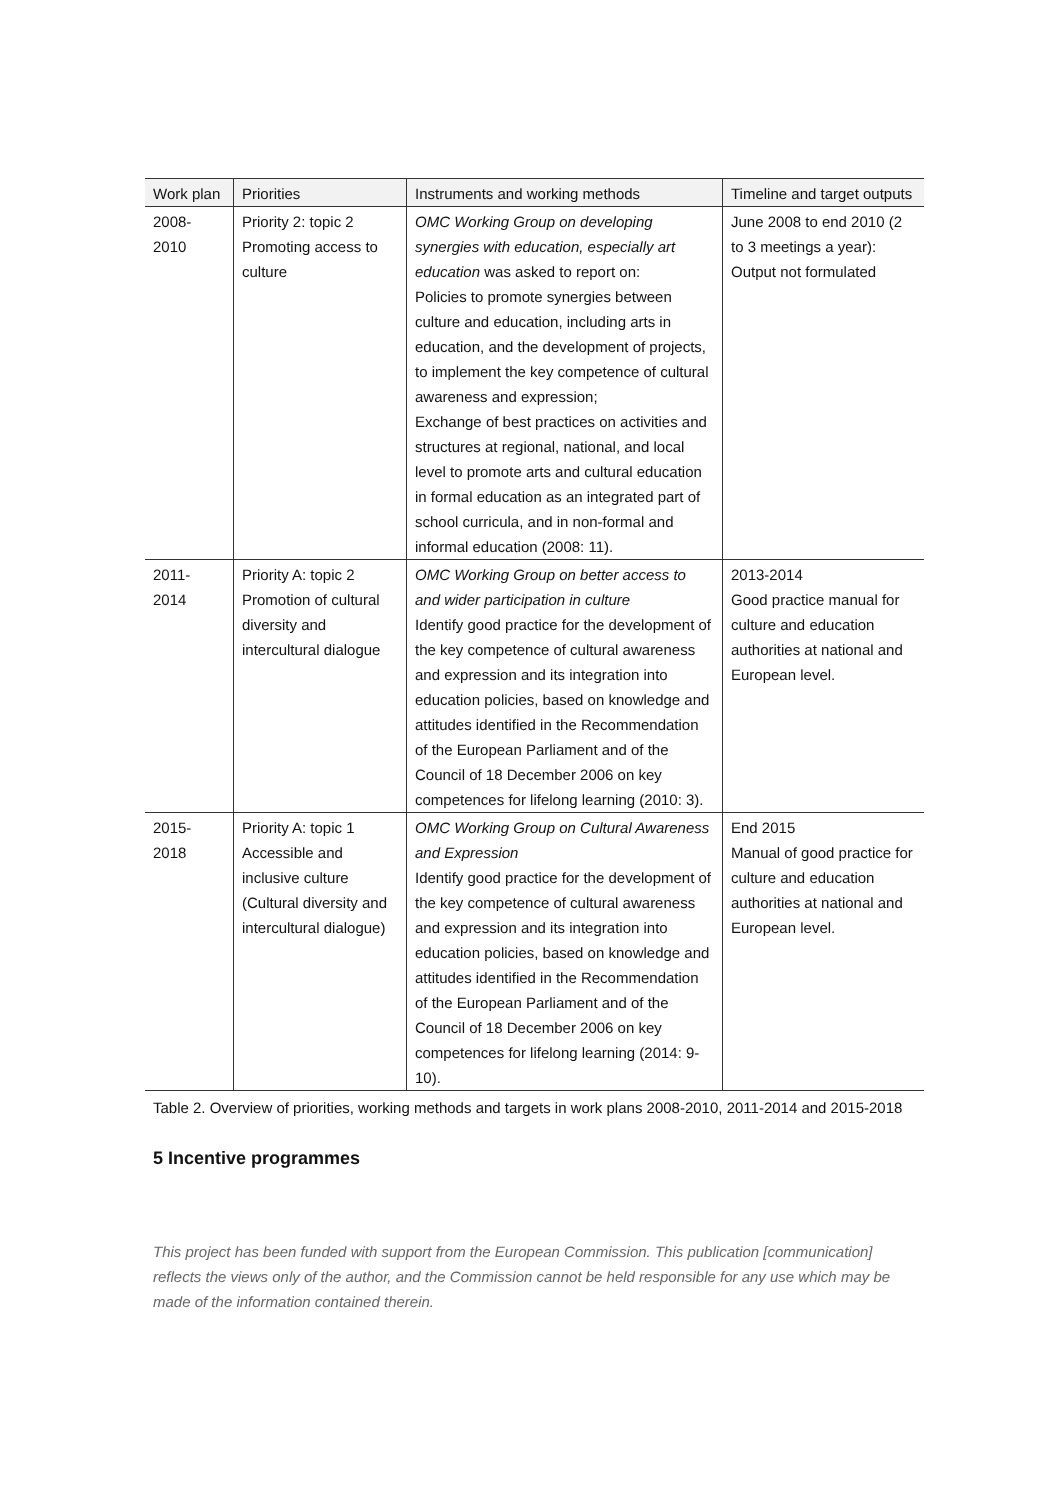| Work plan | Priorities | Instruments and working methods | Timeline and target outputs |
| --- | --- | --- | --- |
| 2008- 2010 | Priority 2: topic 2 Promoting access to culture | OMC Working Group on developing synergies with education, especially art education was asked to report on: Policies to promote synergies between culture and education, including arts in education, and the development of projects, to implement the key competence of cultural awareness and expression; Exchange of best practices on activities and structures at regional, national, and local level to promote arts and cultural education in formal education as an integrated part of school curricula, and in non-formal and informal education (2008: 11). | June 2008 to end 2010 (2 to 3 meetings a year): Output not formulated |
| 2011- 2014 | Priority A: topic 2 Promotion of cultural diversity and intercultural dialogue | OMC Working Group on better access to and wider participation in culture Identify good practice for the development of the key competence of cultural awareness and expression and its integration into education policies, based on knowledge and attitudes identified in the Recommendation of the European Parliament and of the Council of 18 December 2006 on key competences for lifelong learning (2010: 3). | 2013-2014 Good practice manual for culture and education authorities at national and European level. |
| 2015- 2018 | Priority A: topic 1 Accessible and inclusive culture (Cultural diversity and intercultural dialogue) | OMC Working Group on Cultural Awareness and Expression Identify good practice for the development of the key competence of cultural awareness and expression and its integration into education policies, based on knowledge and attitudes identified in the Recommendation of the European Parliament and of the Council of 18 December 2006 on key competences for lifelong learning (2014: 9-10). | End 2015 Manual of good practice for culture and education authorities at national and European level. |
Table 2. Overview of priorities, working methods and targets in work plans 2008-2010, 2011-2014 and 2015-2018
5 Incentive programmes
This project has been funded with support from the European Commission. This publication [communication] reflects the views only of the author, and the Commission cannot be held responsible for any use which may be made of the information contained therein.